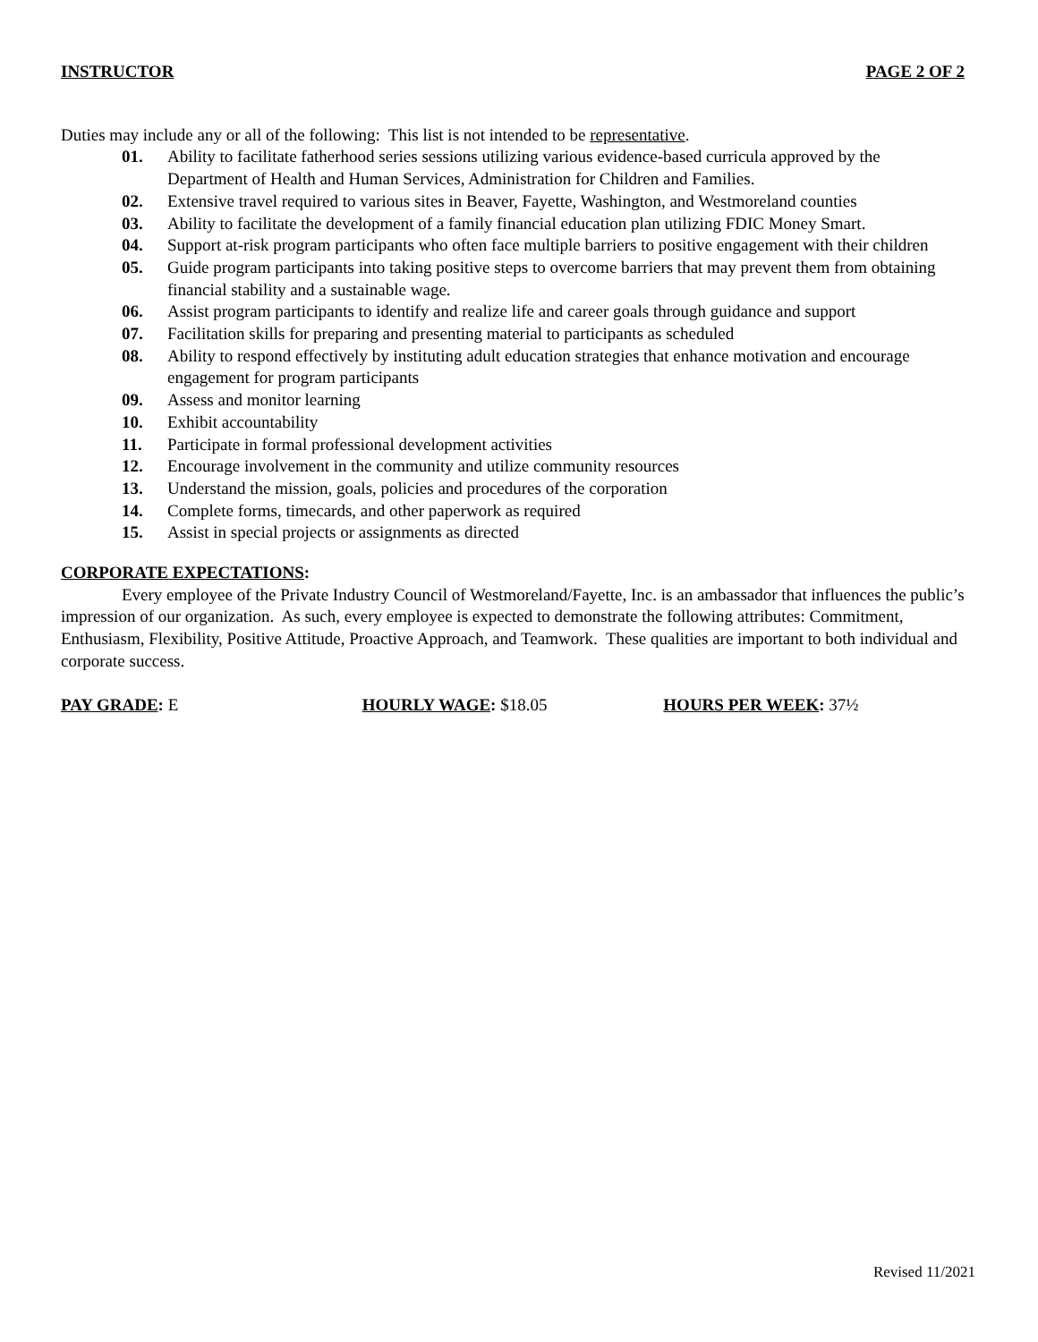INSTRUCTOR PAGE 2 OF 2
Duties may include any or all of the following: This list is not intended to be representative.
01. Ability to facilitate fatherhood series sessions utilizing various evidence-based curricula approved by the Department of Health and Human Services, Administration for Children and Families.
02. Extensive travel required to various sites in Beaver, Fayette, Washington, and Westmoreland counties
03. Ability to facilitate the development of a family financial education plan utilizing FDIC Money Smart.
04. Support at-risk program participants who often face multiple barriers to positive engagement with their children
05. Guide program participants into taking positive steps to overcome barriers that may prevent them from obtaining financial stability and a sustainable wage.
06. Assist program participants to identify and realize life and career goals through guidance and support
07. Facilitation skills for preparing and presenting material to participants as scheduled
08. Ability to respond effectively by instituting adult education strategies that enhance motivation and encourage engagement for program participants
09. Assess and monitor learning
10. Exhibit accountability
11. Participate in formal professional development activities
12. Encourage involvement in the community and utilize community resources
13. Understand the mission, goals, policies and procedures of the corporation
14. Complete forms, timecards, and other paperwork as required
15. Assist in special projects or assignments as directed
CORPORATE EXPECTATIONS:
Every employee of the Private Industry Council of Westmoreland/Fayette, Inc. is an ambassador that influences the public’s impression of our organization. As such, every employee is expected to demonstrate the following attributes: Commitment, Enthusiasm, Flexibility, Positive Attitude, Proactive Approach, and Teamwork. These qualities are important to both individual and corporate success.
PAY GRADE: E HOURLY WAGE: $18.05 HOURS PER WEEK: 37½
Revised 11/2021